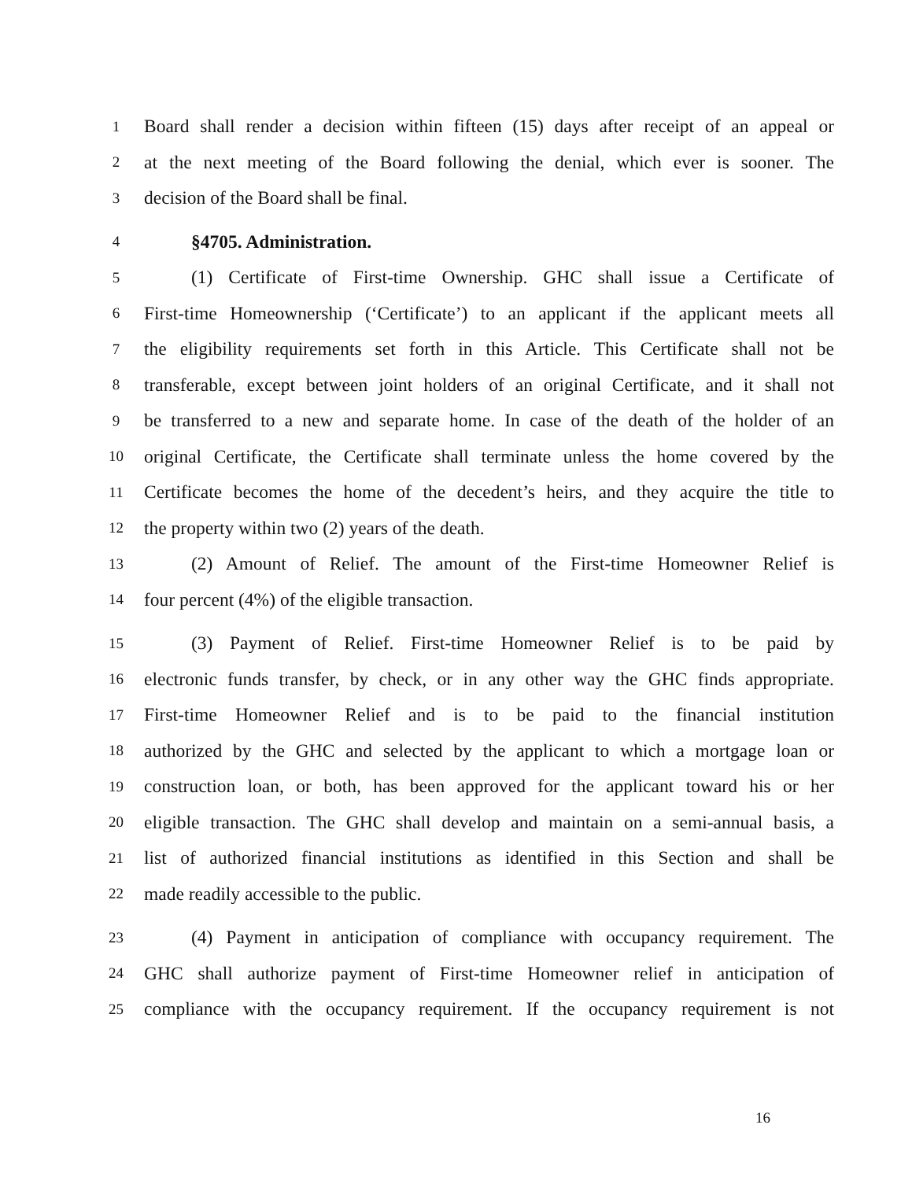1 Board shall render a decision within fifteen (15) days after receipt of an appeal or
2 at the next meeting of the Board following the denial, which ever is sooner. The
3 decision of the Board shall be final.
4 §4705. Administration.
5 (1) Certificate of First-time Ownership. GHC shall issue a Certificate of
6 First-time Homeownership (‘Certificate’) to an applicant if the applicant meets all
7 the eligibility requirements set forth in this Article. This Certificate shall not be
8 transferable, except between joint holders of an original Certificate, and it shall not
9 be transferred to a new and separate home. In case of the death of the holder of an
10 original Certificate, the Certificate shall terminate unless the home covered by the
11 Certificate becomes the home of the decedent’s heirs, and they acquire the title to
12 the property within two (2) years of the death.
13 (2) Amount of Relief. The amount of the First-time Homeowner Relief is
14 four percent (4%) of the eligible transaction.
15 (3) Payment of Relief. First-time Homeowner Relief is to be paid by
16 electronic funds transfer, by check, or in any other way the GHC finds appropriate.
17 First-time Homeowner Relief and is to be paid to the financial institution
18 authorized by the GHC and selected by the applicant to which a mortgage loan or
19 construction loan, or both, has been approved for the applicant toward his or her
20 eligible transaction. The GHC shall develop and maintain on a semi-annual basis, a
21 list of authorized financial institutions as identified in this Section and shall be
22 made readily accessible to the public.
23 (4) Payment in anticipation of compliance with occupancy requirement. The
24 GHC shall authorize payment of First-time Homeowner relief in anticipation of
25 compliance with the occupancy requirement. If the occupancy requirement is not
16